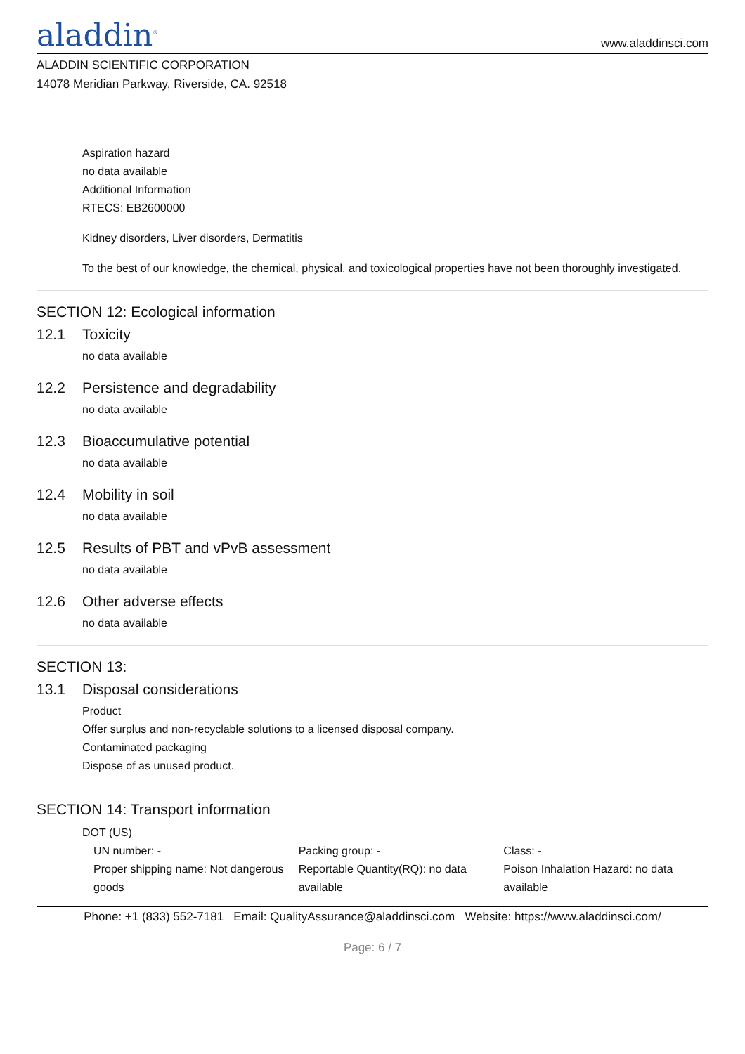aladdin<sup>®</sup>
www.aladdinsci.com
ALADDIN SCIENTIFIC CORPORATION
14078 Meridian Parkway, Riverside, CA. 92518
Aspiration hazard
no data available
Additional Information
RTECS: EB2600000
Kidney disorders, Liver disorders, Dermatitis
To the best of our knowledge, the chemical, physical, and toxicological properties have not been thoroughly investigated.
SECTION 12: Ecological information
12.1 Toxicity
no data available
12.2 Persistence and degradability
no data available
12.3 Bioaccumulative potential
no data available
12.4 Mobility in soil
no data available
12.5 Results of PBT and vPvB assessment
no data available
12.6 Other adverse effects
no data available
SECTION 13:
13.1 Disposal considerations
Product
Offer surplus and non-recyclable solutions to a licensed disposal company.
Contaminated packaging
Dispose of as unused product.
SECTION 14: Transport information
DOT (US)
UN number: - Packing group: - Class: -
Proper shipping name: Not dangerous goods
Reportable Quantity(RQ): no data available
Poison Inhalation Hazard: no data available
Phone: +1 (833) 552-7181 Email: QualityAssurance@aladdinsci.com Website: https://www.aladdinsci.com/
Page: 6 / 7